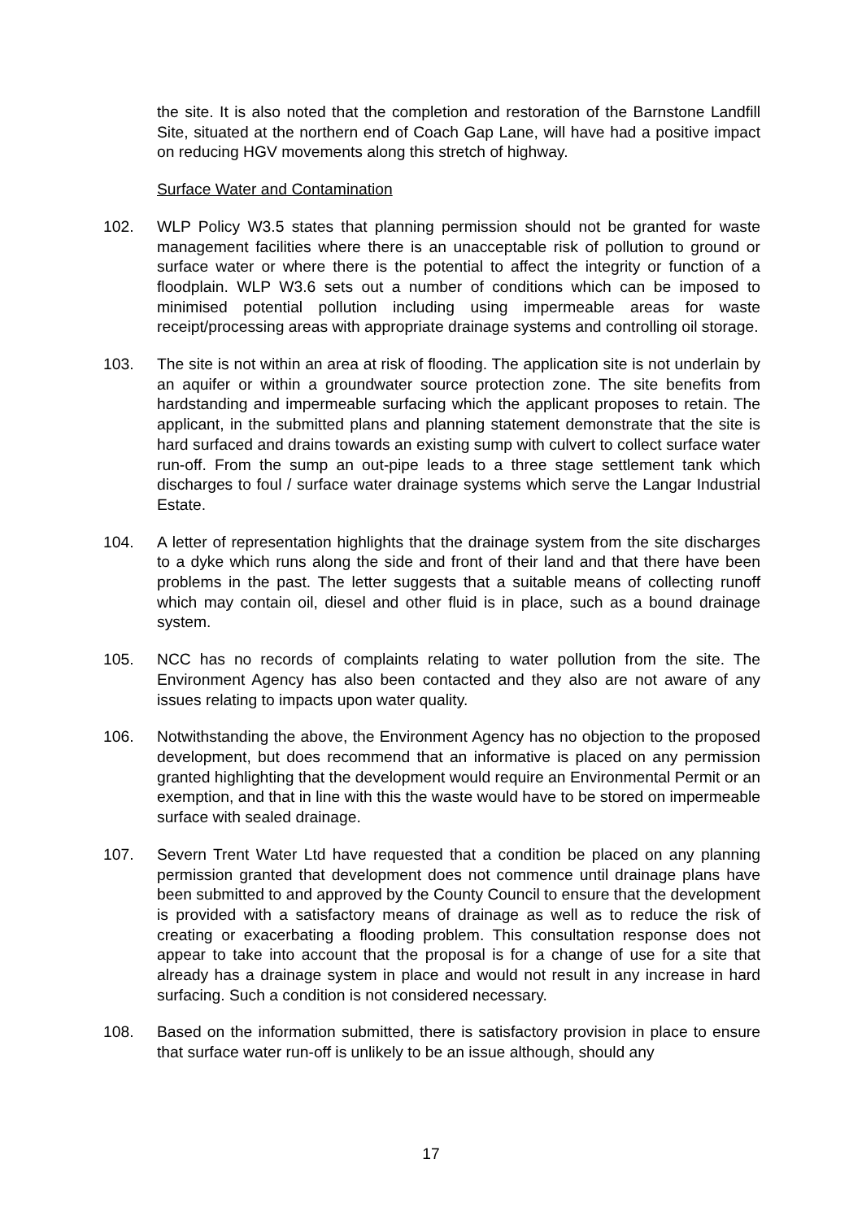the site. It is also noted that the completion and restoration of the Barnstone Landfill Site, situated at the northern end of Coach Gap Lane, will have had a positive impact on reducing HGV movements along this stretch of highway.
Surface Water and Contamination
102. WLP Policy W3.5 states that planning permission should not be granted for waste management facilities where there is an unacceptable risk of pollution to ground or surface water or where there is the potential to affect the integrity or function of a floodplain. WLP W3.6 sets out a number of conditions which can be imposed to minimised potential pollution including using impermeable areas for waste receipt/processing areas with appropriate drainage systems and controlling oil storage.
103. The site is not within an area at risk of flooding. The application site is not underlain by an aquifer or within a groundwater source protection zone. The site benefits from hardstanding and impermeable surfacing which the applicant proposes to retain. The applicant, in the submitted plans and planning statement demonstrate that the site is hard surfaced and drains towards an existing sump with culvert to collect surface water run-off. From the sump an out-pipe leads to a three stage settlement tank which discharges to foul / surface water drainage systems which serve the Langar Industrial Estate.
104. A letter of representation highlights that the drainage system from the site discharges to a dyke which runs along the side and front of their land and that there have been problems in the past. The letter suggests that a suitable means of collecting runoff which may contain oil, diesel and other fluid is in place, such as a bound drainage system.
105. NCC has no records of complaints relating to water pollution from the site. The Environment Agency has also been contacted and they also are not aware of any issues relating to impacts upon water quality.
106. Notwithstanding the above, the Environment Agency has no objection to the proposed development, but does recommend that an informative is placed on any permission granted highlighting that the development would require an Environmental Permit or an exemption, and that in line with this the waste would have to be stored on impermeable surface with sealed drainage.
107. Severn Trent Water Ltd have requested that a condition be placed on any planning permission granted that development does not commence until drainage plans have been submitted to and approved by the County Council to ensure that the development is provided with a satisfactory means of drainage as well as to reduce the risk of creating or exacerbating a flooding problem. This consultation response does not appear to take into account that the proposal is for a change of use for a site that already has a drainage system in place and would not result in any increase in hard surfacing. Such a condition is not considered necessary.
108. Based on the information submitted, there is satisfactory provision in place to ensure that surface water run-off is unlikely to be an issue although, should any
17